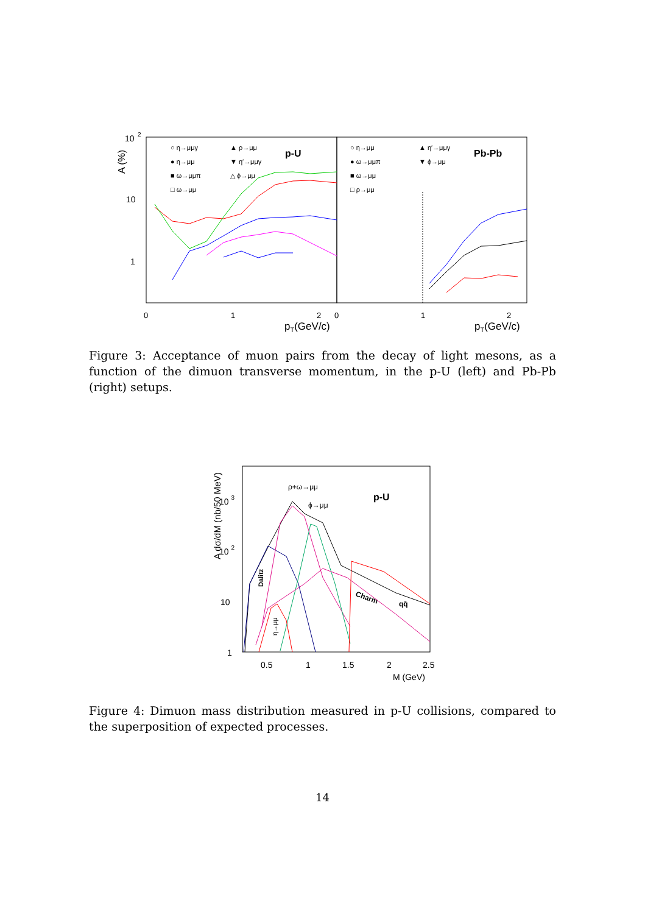10
2
10
1
A (%)
0
1
2
0
1
2
pT(GeV/c)
pT(GeV/c)
○ η→μμγ
● η→μμ
■ ω→μμπ
□ ω→μμ
▲ ρ→μμ
▼ η′→μμγ
△ ϕ→μμ
○ η→μμ
● ω→μμπ
■ ω→μμ
□ ρ→μμ
▲ η′→μμγ
▼ ϕ→μμ
p-U
Pb-Pb
Figure 3: Acceptance of muon pairs from the decay of light mesons, as a function of the dimuon transverse momentum, in the p-U (left) and Pb-Pb (right) setups.
10 3
10 2
10
1
A dσ/dM (nb/50 MeV)
0.5
1
1.5
2
2.5
M (GeV)
ρ+ω→μμ
ϕ→μμ
p-U
Dalitz
Charm
qq̄
η→μμ
Figure 4: Dimuon mass distribution measured in p-U collisions, compared to the superposition of expected processes.
14